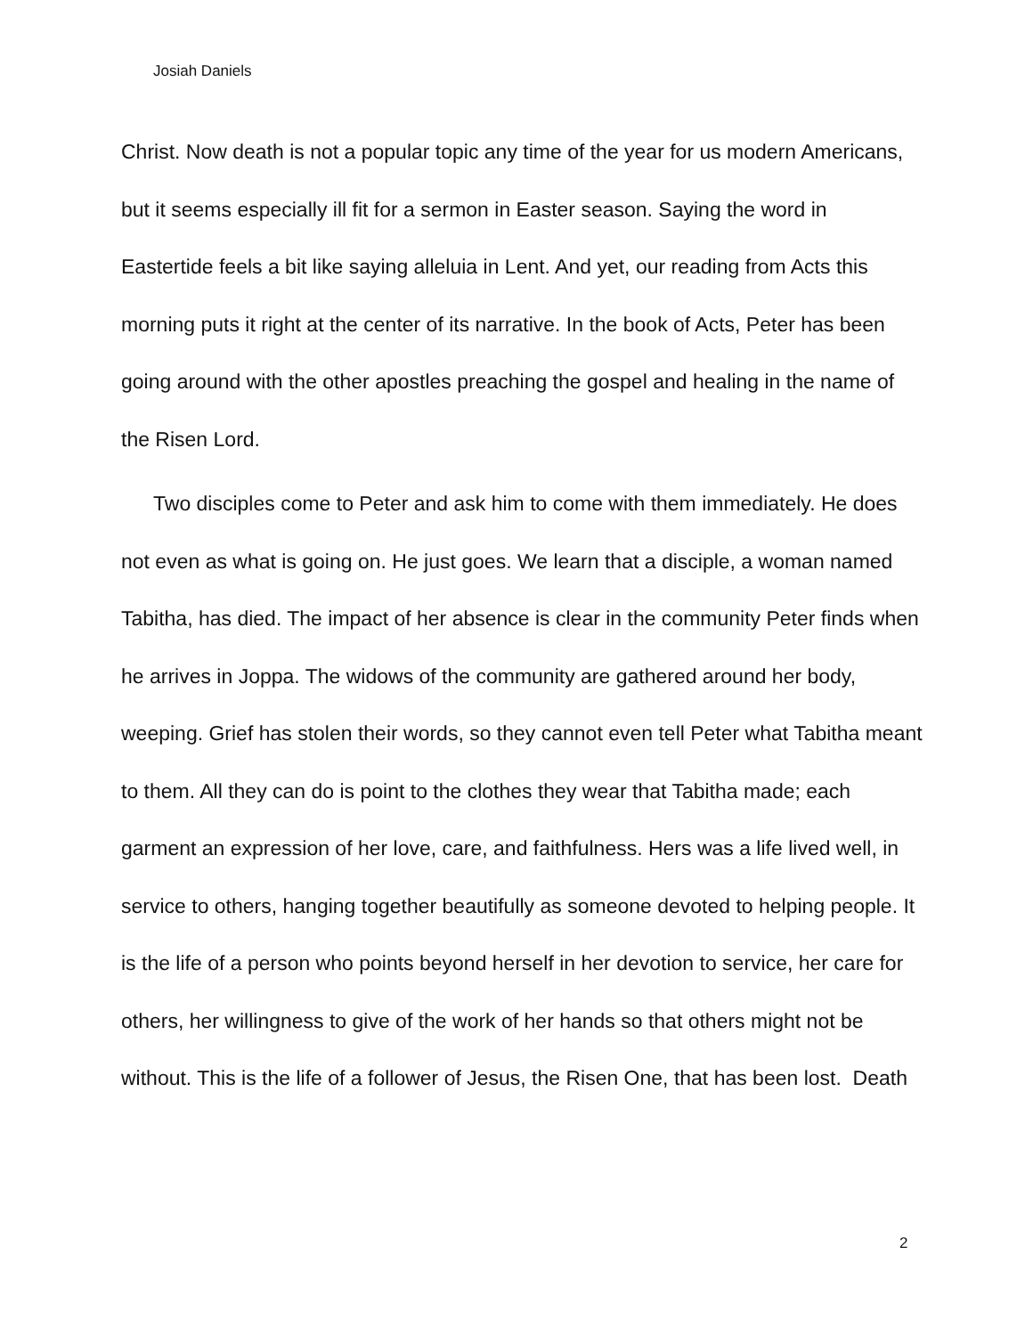Josiah Daniels
Christ. Now death is not a popular topic any time of the year for us modern Americans, but it seems especially ill fit for a sermon in Easter season. Saying the word in Eastertide feels a bit like saying alleluia in Lent. And yet, our reading from Acts this morning puts it right at the center of its narrative. In the book of Acts, Peter has been going around with the other apostles preaching the gospel and healing in the name of the Risen Lord.
Two disciples come to Peter and ask him to come with them immediately. He does not even as what is going on. He just goes. We learn that a disciple, a woman named Tabitha, has died. The impact of her absence is clear in the community Peter finds when he arrives in Joppa. The widows of the community are gathered around her body, weeping. Grief has stolen their words, so they cannot even tell Peter what Tabitha meant to them. All they can do is point to the clothes they wear that Tabitha made; each garment an expression of her love, care, and faithfulness. Hers was a life lived well, in service to others, hanging together beautifully as someone devoted to helping people. It is the life of a person who points beyond herself in her devotion to service, her care for others, her willingness to give of the work of her hands so that others might not be without. This is the life of a follower of Jesus, the Risen One, that has been lost. Death
2